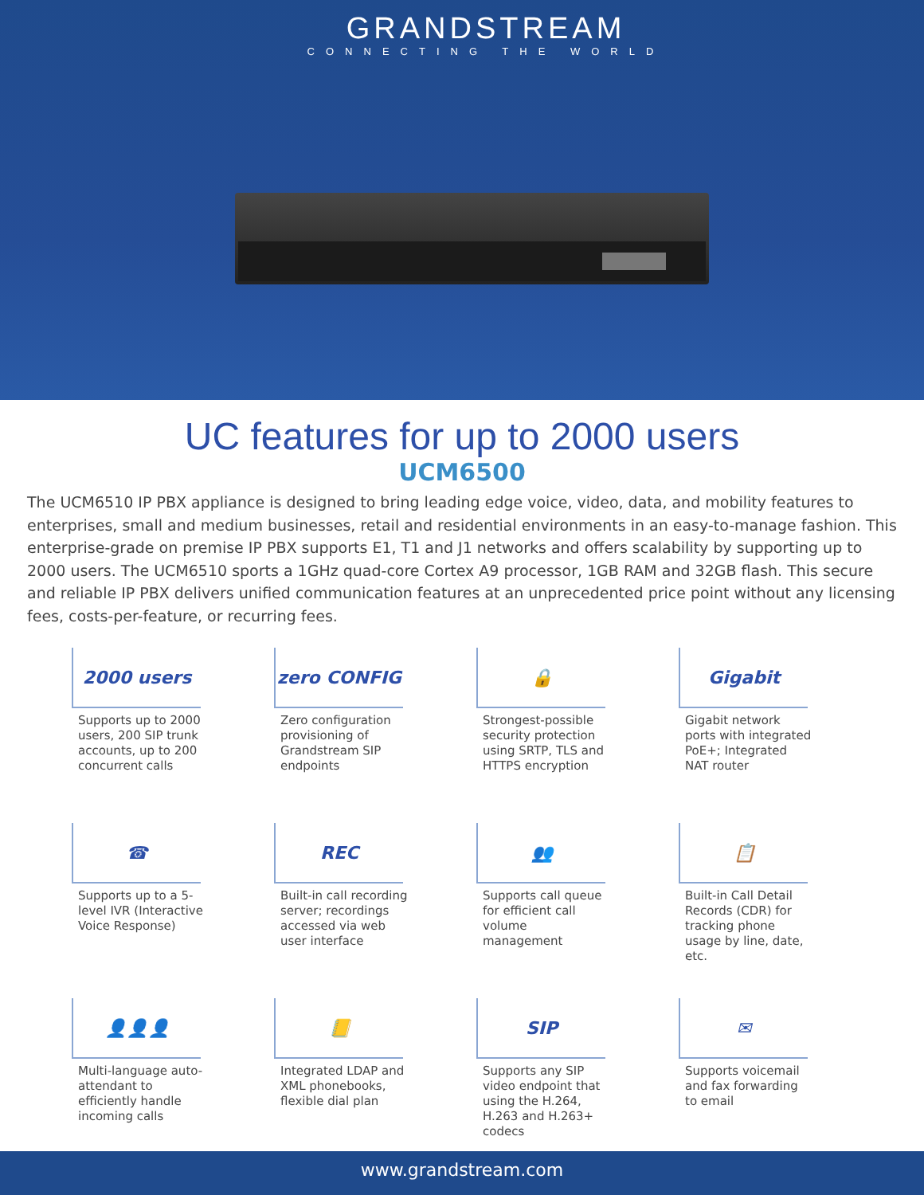GRANDSTREAM
CONNECTING THE WORLD
UC features for up to 2000 users
UCM6500
The UCM6510 IP PBX appliance is designed to bring leading edge voice, video, data, and mobility features to enterprises, small and medium businesses, retail and residential environments in an easy-to-manage fashion. This enterprise-grade on premise IP PBX supports E1, T1 and J1 networks and offers scalability by supporting up to 2000 users. The UCM6510 sports a 1GHz quad-core Cortex A9 processor, 1GB RAM and 32GB flash. This secure and reliable IP PBX delivers unified communication features at an unprecedented price point without any licensing fees, costs-per-feature, or recurring fees.
2000 users
Supports up to 2000 users, 200 SIP trunk accounts, up to 200 concurrent calls
zero CONFIG
Zero configuration provisioning of Grandstream SIP endpoints
🔒
Strongest-possible security protection using SRTP, TLS and HTTPS encryption
Gigabit
Gigabit network ports with integrated PoE+; Integrated NAT router
☎
Supports up to a 5-level IVR (Interactive Voice Response)
REC
Built-in call recording server; recordings accessed via web user interface
👥
Supports call queue for efficient call volume management
📋
Built-in Call Detail Records (CDR) for tracking phone usage by line, date, etc.
👤👤👤
Multi-language auto-attendant to efficiently handle incoming calls
📒
Integrated LDAP and XML phonebooks, flexible dial plan
SIP
Supports any SIP video endpoint that using the H.264, H.263 and H.263+ codecs
✉
Supports voicemail and fax forwarding to email
www.grandstream.com